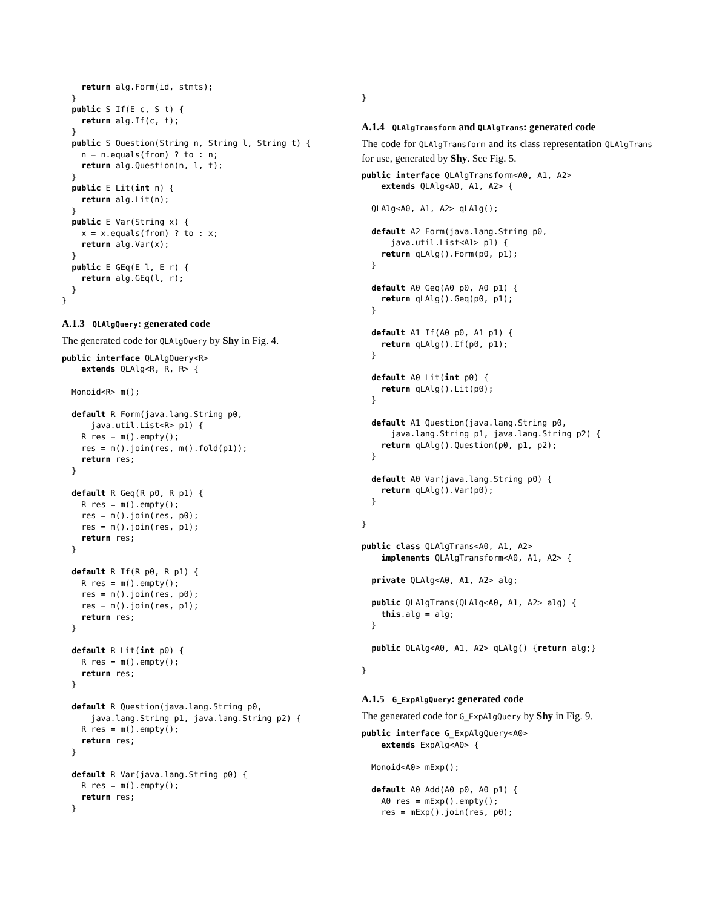return alg.Form(id, stmts);
  }
  public S If(E c, S t) {
    return alg.If(c, t);
  }
  public S Question(String n, String l, String t) {
    n = n.equals(from) ? to : n;
    return alg.Question(n, l, t);
  }
  public E Lit(int n) {
    return alg.Lit(n);
  }
  public E Var(String x) {
    x = x.equals(from) ? to : x;
    return alg.Var(x);
  }
  public E GEq(E l, E r) {
    return alg.GEq(l, r);
  }
}
A.1.3 QLAlgQuery: generated code
The generated code for QLAlgQuery by Shy in Fig. 4.
public interface QLAlgQuery<R>
    extends QLAlg<R, R, R> {

  Monoid<R> m();

  default R Form(java.lang.String p0,
      java.util.List<R> p1) {
    R res = m().empty();
    res = m().join(res, m().fold(p1));
    return res;
  }

  default R Geq(R p0, R p1) {
    R res = m().empty();
    res = m().join(res, p0);
    res = m().join(res, p1);
    return res;
  }

  default R If(R p0, R p1) {
    R res = m().empty();
    res = m().join(res, p0);
    res = m().join(res, p1);
    return res;
  }

  default R Lit(int p0) {
    R res = m().empty();
    return res;
  }

  default R Question(java.lang.String p0,
      java.lang.String p1, java.lang.String p2) {
    R res = m().empty();
    return res;
  }

  default R Var(java.lang.String p0) {
    R res = m().empty();
    return res;
  }
}
A.1.4 QLAlgTransform and QLAlgTrans: generated code
The code for QLAlgTransform and its class representation QLAlgTrans for use, generated by Shy. See Fig. 5.
public interface QLAlgTransform<A0, A1, A2>
    extends QLAlg<A0, A1, A2> {

  QLAlg<A0, A1, A2> qLAlg();

  default A2 Form(java.lang.String p0,
      java.util.List<A1> p1) {
    return qLAlg().Form(p0, p1);
  }

  default A0 Geq(A0 p0, A0 p1) {
    return qLAlg().Geq(p0, p1);
  }

  default A1 If(A0 p0, A1 p1) {
    return qLAlg().If(p0, p1);
  }

  default A0 Lit(int p0) {
    return qLAlg().Lit(p0);
  }

  default A1 Question(java.lang.String p0,
      java.lang.String p1, java.lang.String p2) {
    return qLAlg().Question(p0, p1, p2);
  }

  default A0 Var(java.lang.String p0) {
    return qLAlg().Var(p0);
  }

}

public class QLAlgTrans<A0, A1, A2>
    implements QLAlgTransform<A0, A1, A2> {

  private QLAlg<A0, A1, A2> alg;

  public QLAlgTrans(QLAlg<A0, A1, A2> alg) {
    this.alg = alg;
  }

  public QLAlg<A0, A1, A2> qLAlg() {return alg;}

}
A.1.5 G_ExpAlgQuery: generated code
The generated code for G_ExpAlgQuery by Shy in Fig. 9.
public interface G_ExpAlgQuery<A0>
    extends ExpAlg<A0> {

  Monoid<A0> mExp();

  default A0 Add(A0 p0, A0 p1) {
    A0 res = mExp().empty();
    res = mExp().join(res, p0);